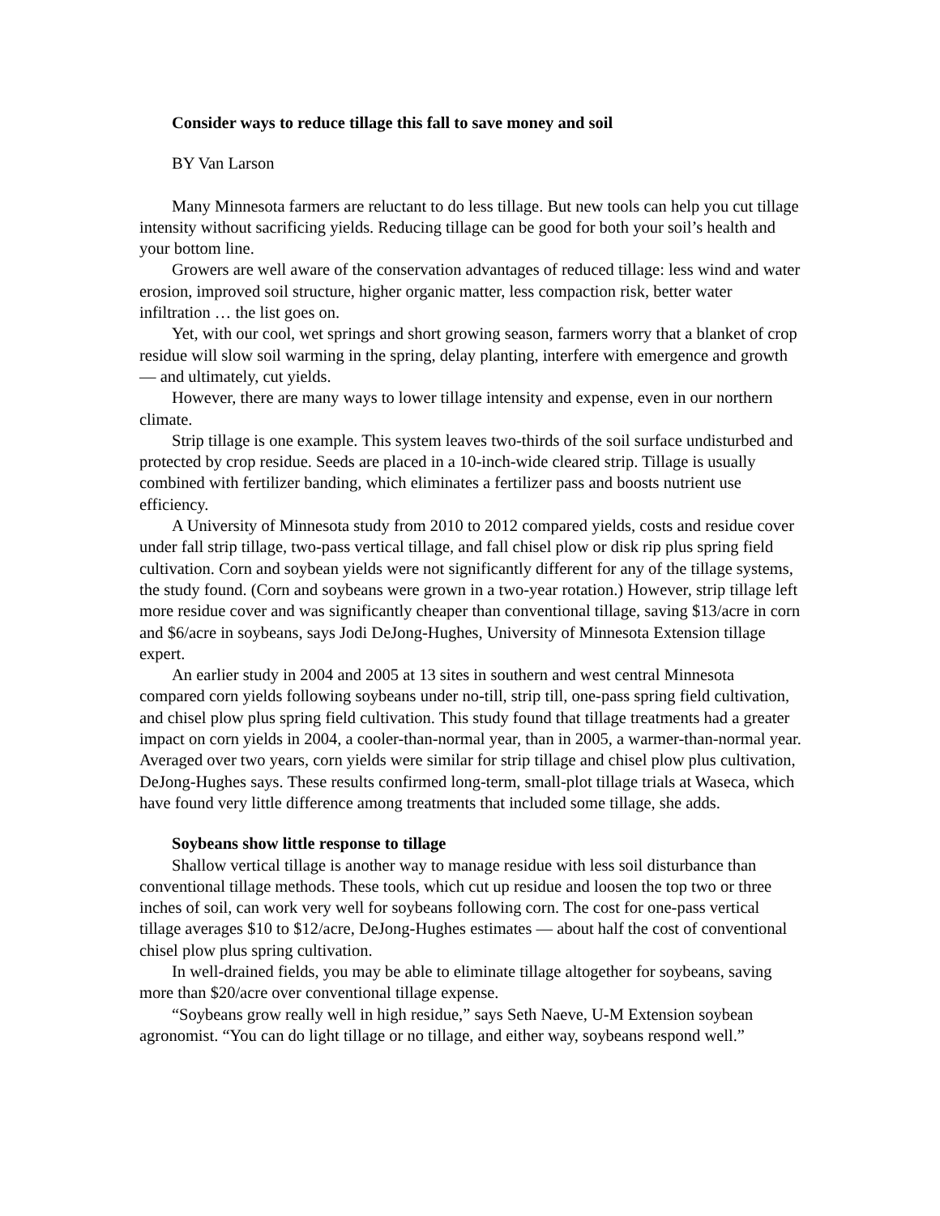Consider ways to reduce tillage this fall to save money and soil
BY Van Larson
Many Minnesota farmers are reluctant to do less tillage. But new tools can help you cut tillage intensity without sacrificing yields. Reducing tillage can be good for both your soil’s health and your bottom line.
Growers are well aware of the conservation advantages of reduced tillage: less wind and water erosion, improved soil structure, higher organic matter, less compaction risk, better water infiltration … the list goes on.
Yet, with our cool, wet springs and short growing season, farmers worry that a blanket of crop residue will slow soil warming in the spring, delay planting, interfere with emergence and growth — and ultimately, cut yields.
However, there are many ways to lower tillage intensity and expense, even in our northern climate.
Strip tillage is one example. This system leaves two-thirds of the soil surface undisturbed and protected by crop residue. Seeds are placed in a 10-inch-wide cleared strip. Tillage is usually combined with fertilizer banding, which eliminates a fertilizer pass and boosts nutrient use efficiency.
A University of Minnesota study from 2010 to 2012 compared yields, costs and residue cover under fall strip tillage, two-pass vertical tillage, and fall chisel plow or disk rip plus spring field cultivation. Corn and soybean yields were not significantly different for any of the tillage systems, the study found. (Corn and soybeans were grown in a two-year rotation.) However, strip tillage left more residue cover and was significantly cheaper than conventional tillage, saving $13/acre in corn and $6/acre in soybeans, says Jodi DeJong-Hughes, University of Minnesota Extension tillage expert.
An earlier study in 2004 and 2005 at 13 sites in southern and west central Minnesota compared corn yields following soybeans under no-till, strip till, one-pass spring field cultivation, and chisel plow plus spring field cultivation. This study found that tillage treatments had a greater impact on corn yields in 2004, a cooler-than-normal year, than in 2005, a warmer-than-normal year. Averaged over two years, corn yields were similar for strip tillage and chisel plow plus cultivation, DeJong-Hughes says. These results confirmed long-term, small-plot tillage trials at Waseca, which have found very little difference among treatments that included some tillage, she adds.
Soybeans show little response to tillage
Shallow vertical tillage is another way to manage residue with less soil disturbance than conventional tillage methods. These tools, which cut up residue and loosen the top two or three inches of soil, can work very well for soybeans following corn. The cost for one-pass vertical tillage averages $10 to $12/acre, DeJong-Hughes estimates — about half the cost of conventional chisel plow plus spring cultivation.
In well-drained fields, you may be able to eliminate tillage altogether for soybeans, saving more than $20/acre over conventional tillage expense.
“Soybeans grow really well in high residue,” says Seth Naeve, U-M Extension soybean agronomist. “You can do light tillage or no tillage, and either way, soybeans respond well.”